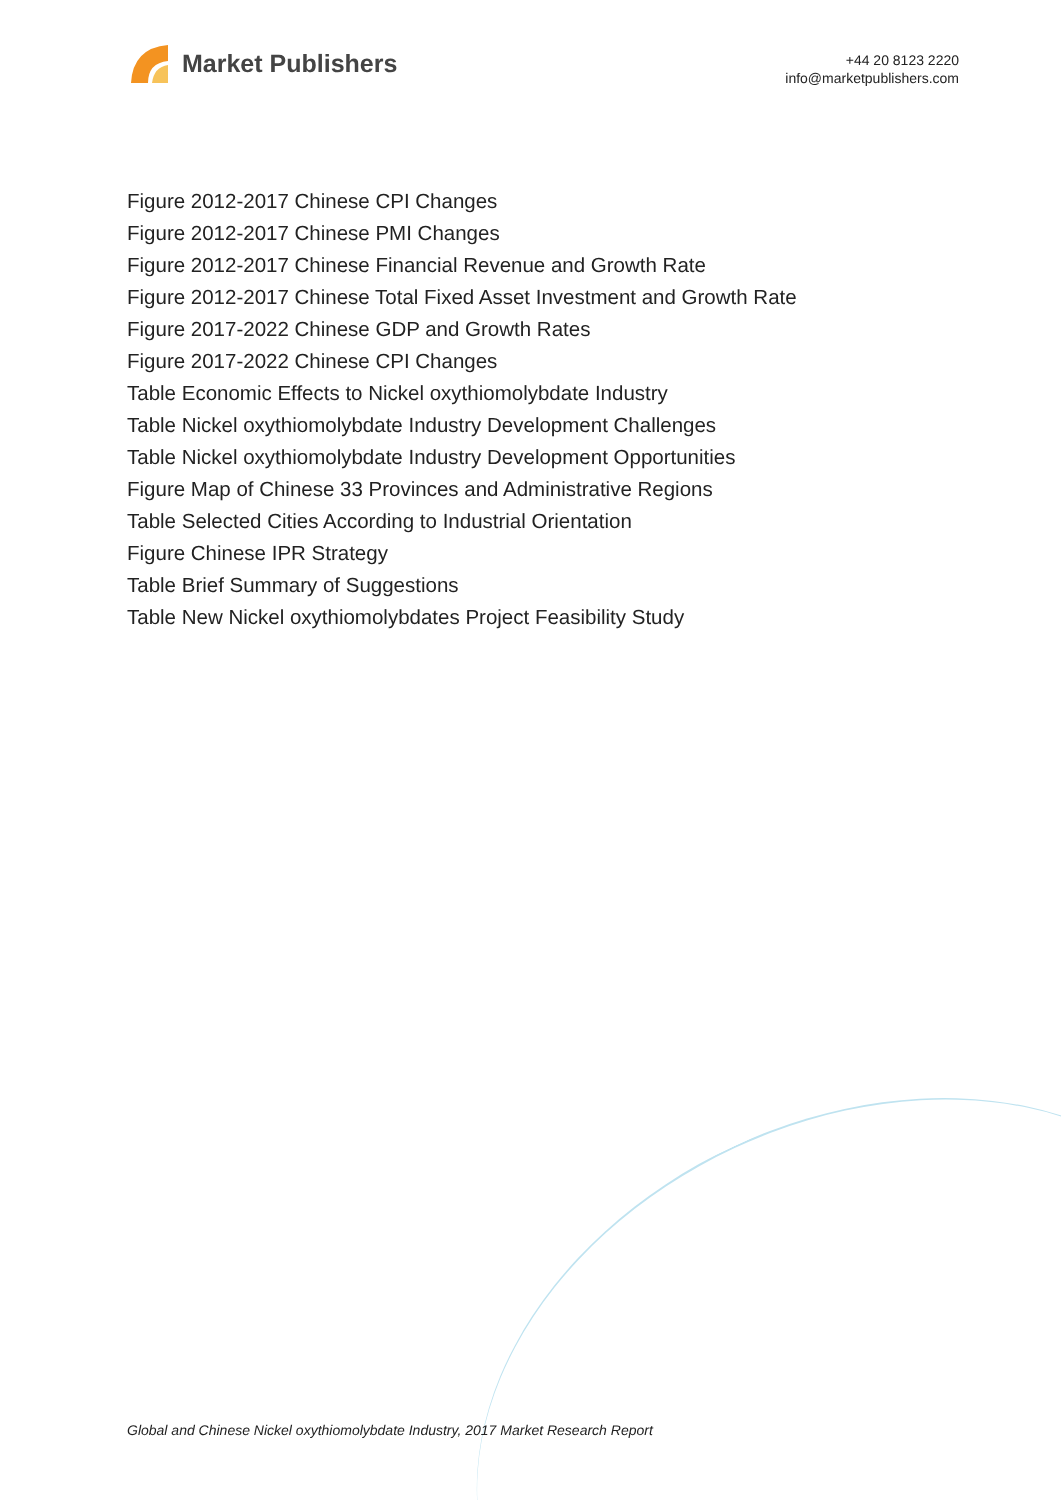Market Publishers
+44 20 8123 2220
info@marketpublishers.com
Figure 2012-2017 Chinese CPI Changes
Figure 2012-2017 Chinese PMI Changes
Figure 2012-2017 Chinese Financial Revenue and Growth Rate
Figure 2012-2017 Chinese Total Fixed Asset Investment and Growth Rate
Figure 2017-2022 Chinese GDP and Growth Rates
Figure 2017-2022 Chinese CPI Changes
Table Economic Effects to Nickel oxythiomolybdate Industry
Table Nickel oxythiomolybdate Industry Development Challenges
Table Nickel oxythiomolybdate Industry Development Opportunities
Figure Map of Chinese 33 Provinces and Administrative Regions
Table Selected Cities According to Industrial Orientation
Figure Chinese IPR Strategy
Table Brief Summary of Suggestions
Table New Nickel oxythiomolybdates Project Feasibility Study
Global and Chinese Nickel oxythiomolybdate Industry, 2017 Market Research Report